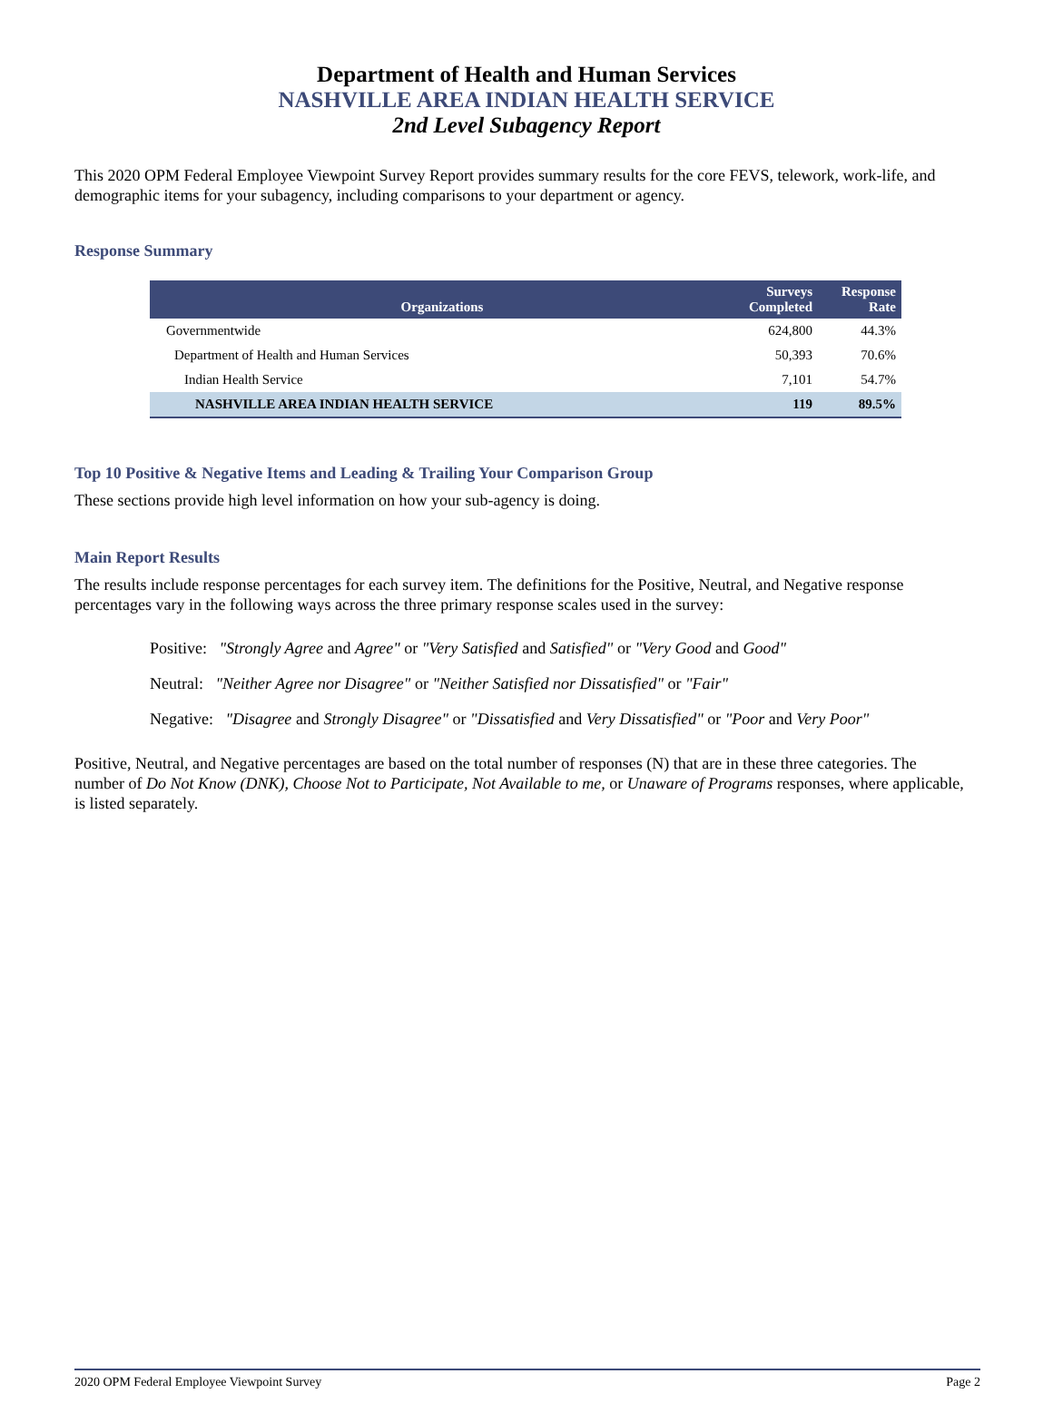Department of Health and Human Services
NASHVILLE AREA INDIAN HEALTH SERVICE
2nd Level Subagency Report
This 2020 OPM Federal Employee Viewpoint Survey Report provides summary results for the core FEVS, telework, work-life, and demographic items for your subagency, including comparisons to your department or agency.
Response Summary
| Organizations | Surveys Completed | Response Rate |
| --- | --- | --- |
| Governmentwide | 624,800 | 44.3% |
| Department of Health and Human Services | 50,393 | 70.6% |
| Indian Health Service | 7,101 | 54.7% |
| NASHVILLE AREA INDIAN HEALTH SERVICE | 119 | 89.5% |
Top 10 Positive & Negative Items and Leading & Trailing Your Comparison Group
These sections provide high level information on how your sub-agency is doing.
Main Report Results
The results include response percentages for each survey item. The definitions for the Positive, Neutral, and Negative response percentages vary in the following ways across the three primary response scales used in the survey:
Positive: "Strongly Agree and Agree" or "Very Satisfied and Satisfied" or "Very Good and Good"
Neutral: "Neither Agree nor Disagree" or "Neither Satisfied nor Dissatisfied" or "Fair"
Negative: "Disagree and Strongly Disagree" or "Dissatisfied and Very Dissatisfied" or "Poor and Very Poor"
Positive, Neutral, and Negative percentages are based on the total number of responses (N) that are in these three categories. The number of Do Not Know (DNK), Choose Not to Participate, Not Available to me, or Unaware of Programs responses, where applicable, is listed separately.
2020 OPM Federal Employee Viewpoint Survey Page 2